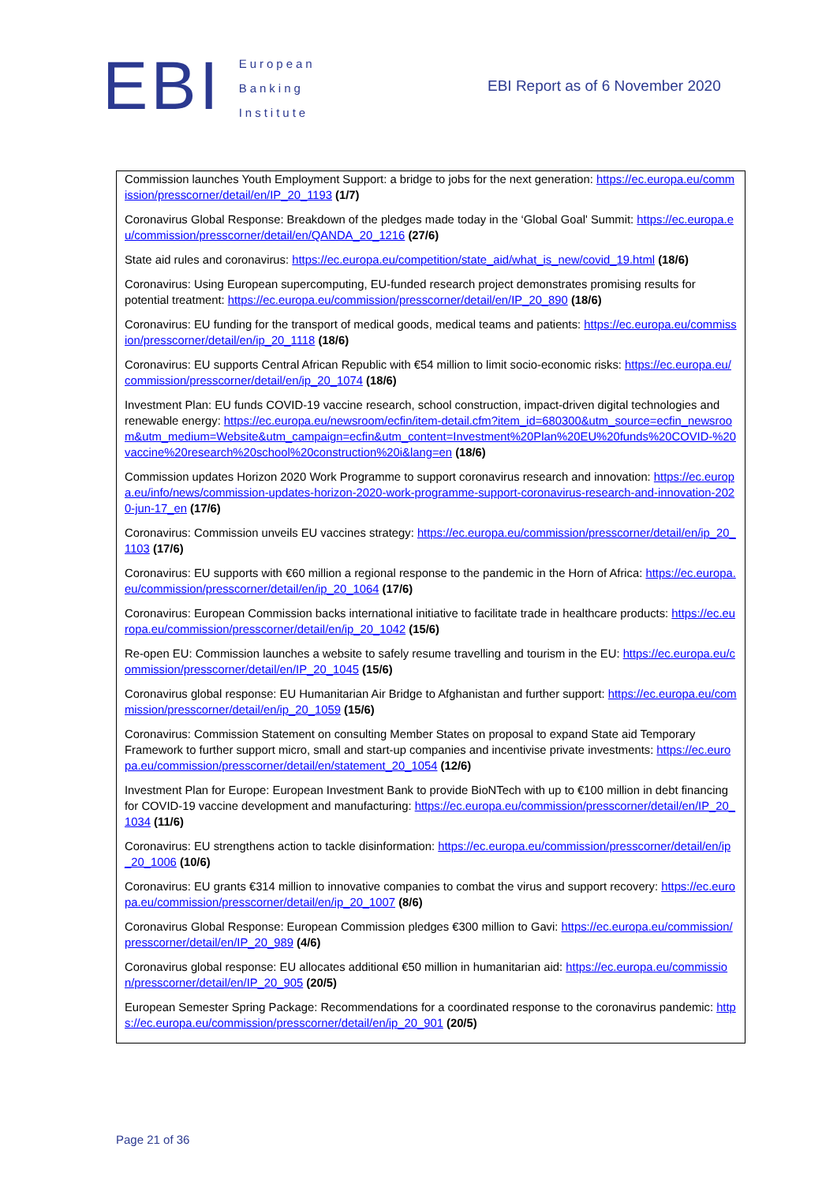EBI
European
Banking
Institute
EBI Report as of 6 November 2020
| Commission launches Youth Employment Support: a bridge to jobs for the next generation: https://ec.europa.eu/commission/presscorner/detail/en/IP_20_1193 (1/7) Coronavirus Global Response: Breakdown of the pledges made today in the ‘Global Goal' Summit: https://ec.europa.eu/commission/presscorner/detail/en/QANDA_20_1216 (27/6) State aid rules and coronavirus: https://ec.europa.eu/competition/state_aid/what_is_new/covid_19.html (18/6) Coronavirus: Using European supercomputing, EU-funded research project demonstrates promising results for potential treatment: https://ec.europa.eu/commission/presscorner/detail/en/IP_20_890 (18/6) Coronavirus: EU funding for the transport of medical goods, medical teams and patients: https://ec.europa.eu/commission/presscorner/detail/en/ip_20_1118 (18/6) Coronavirus: EU supports Central African Republic with €54 million to limit socio-economic risks: https://ec.europa.eu/commission/presscorner/detail/en/ip_20_1074 (18/6) Investment Plan: EU funds COVID-19 vaccine research, school construction, impact-driven digital technologies and renewable energy: https://ec.europa.eu/newsroom/ecfin/item-detail.cfm?item_id=680300&utm_source=ecfin_newsroom&utm_medium=Website&utm_campaign=ecfin&utm_content=Investment%20Plan%20EU%20funds%20COVID-%20vaccine%20research%20school%20construction%20i&lang=en (18/6) Commission updates Horizon 2020 Work Programme to support coronavirus research and innovation: https://ec.europa.eu/info/news/commission-updates-horizon-2020-work-programme-support-coronavirus-research-and-innovation-2020-jun-17_en (17/6) Coronavirus: Commission unveils EU vaccines strategy: https://ec.europa.eu/commission/presscorner/detail/en/ip_20_1103 (17/6) Coronavirus: EU supports with €60 million a regional response to the pandemic in the Horn of Africa: https://ec.europa.eu/commission/presscorner/detail/en/ip_20_1064 (17/6) Coronavirus: European Commission backs international initiative to facilitate trade in healthcare products: https://ec.europa.eu/commission/presscorner/detail/en/ip_20_1042 (15/6) Re-open EU: Commission launches a website to safely resume travelling and tourism in the EU: https://ec.europa.eu/commission/presscorner/detail/en/IP_20_1045 (15/6) Coronavirus global response: EU Humanitarian Air Bridge to Afghanistan and further support: https://ec.europa.eu/commission/presscorner/detail/en/ip_20_1059 (15/6) Coronavirus: Commission Statement on consulting Member States on proposal to expand State aid Temporary Framework to further support micro, small and start-up companies and incentivise private investments: https://ec.europa.eu/commission/presscorner/detail/en/statement_20_1054 (12/6) Investment Plan for Europe: European Investment Bank to provide BioNTech with up to €100 million in debt financing for COVID-19 vaccine development and manufacturing: https://ec.europa.eu/commission/presscorner/detail/en/IP_20_1034 (11/6) Coronavirus: EU strengthens action to tackle disinformation: https://ec.europa.eu/commission/presscorner/detail/en/ip_20_1006 (10/6) Coronavirus: EU grants €314 million to innovative companies to combat the virus and support recovery: https://ec.europa.eu/commission/presscorner/detail/en/ip_20_1007 (8/6) Coronavirus Global Response: European Commission pledges €300 million to Gavi: https://ec.europa.eu/commission/presscorner/detail/en/IP_20_989 (4/6) Coronavirus global response: EU allocates additional €50 million in humanitarian aid: https://ec.europa.eu/commission/presscorner/detail/en/IP_20_905 (20/5) European Semester Spring Package: Recommendations for a coordinated response to the coronavirus pandemic: https://ec.europa.eu/commission/presscorner/detail/en/ip_20_901 (20/5) |
Page 21 of 36